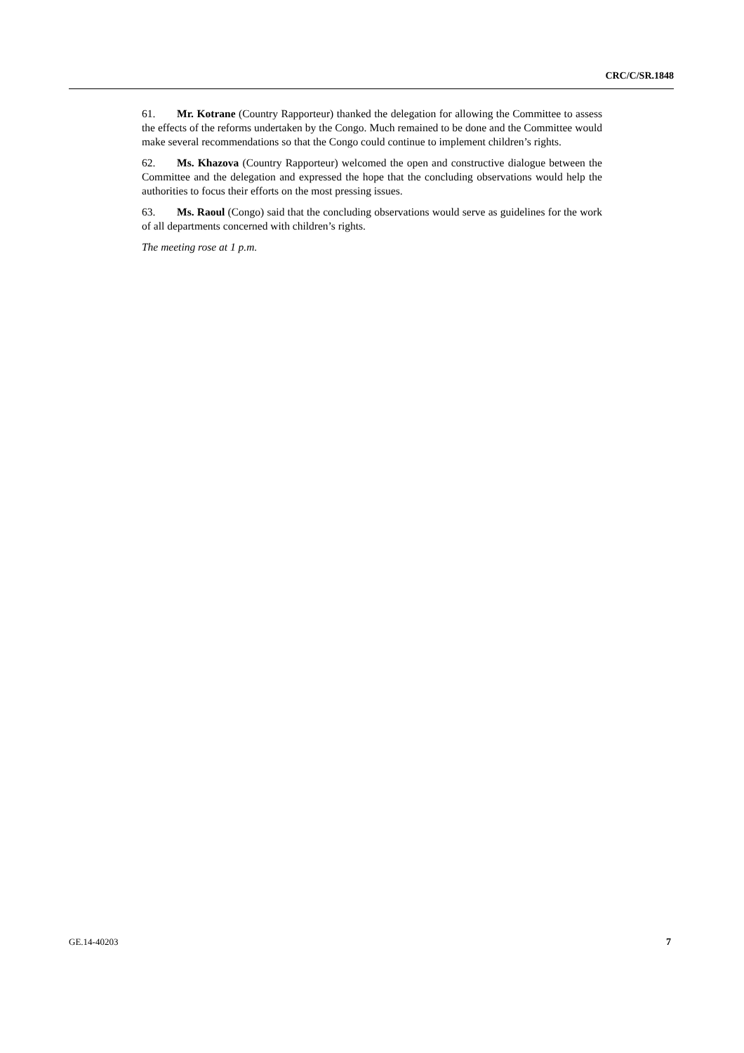CRC/C/SR.1848
61. Mr. Kotrane (Country Rapporteur) thanked the delegation for allowing the Committee to assess the effects of the reforms undertaken by the Congo. Much remained to be done and the Committee would make several recommendations so that the Congo could continue to implement children’s rights.
62. Ms. Khazova (Country Rapporteur) welcomed the open and constructive dialogue between the Committee and the delegation and expressed the hope that the concluding observations would help the authorities to focus their efforts on the most pressing issues.
63. Ms. Raoul (Congo) said that the concluding observations would serve as guidelines for the work of all departments concerned with children’s rights.
The meeting rose at 1 p.m.
GE.14-40203 7